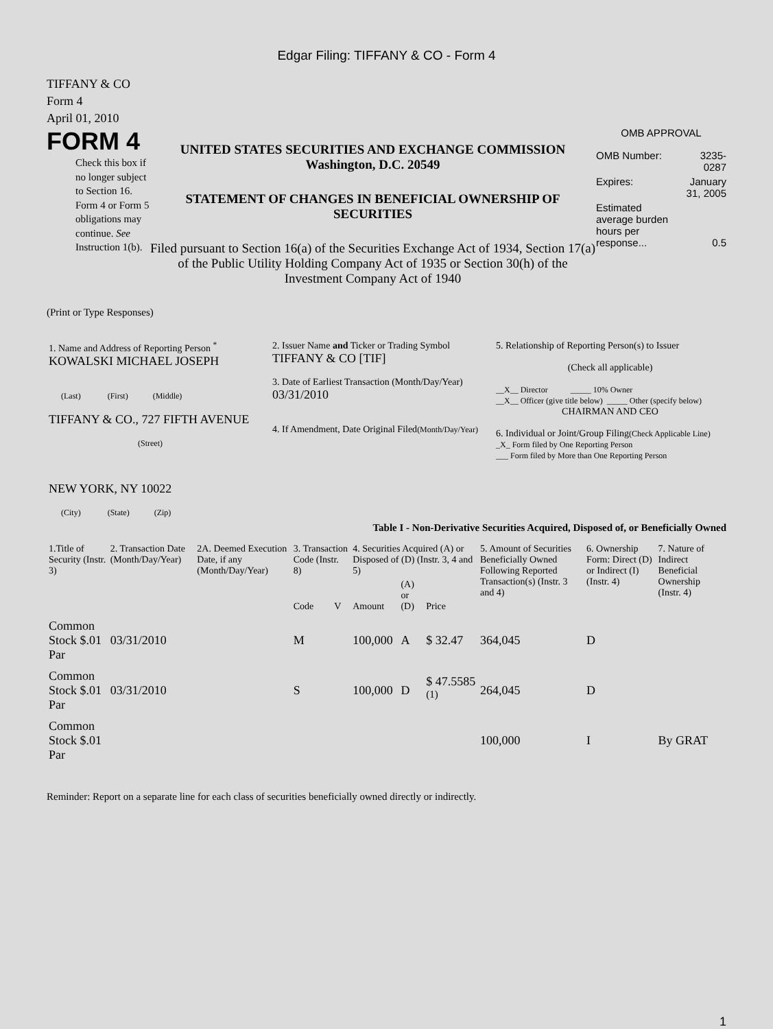Edgar Filing: TIFFANY & CO - Form 4
TIFFANY & CO
Form 4
April 01, 2010
FORM 4
Check this box if no longer subject to Section 16. Form 4 or Form 5 obligations may continue. See Instruction 1(b).
UNITED STATES SECURITIES AND EXCHANGE COMMISSION
Washington, D.C. 20549
STATEMENT OF CHANGES IN BENEFICIAL OWNERSHIP OF SECURITIES
Filed pursuant to Section 16(a) of the Securities Exchange Act of 1934, Section 17(a) of the Public Utility Holding Company Act of 1935 or Section 30(h) of the Investment Company Act of 1940
OMB APPROVAL
| OMB Number: | 3235-0287 |
| Expires: | January 31, 2005 |
| Estimated average burden hours per response... | 0.5 |
(Print or Type Responses)
| 1. Name and Address of Reporting Person <sup>*</sup> KOWALSKI MICHAEL JOSEPH (Last) (First) (Middle) TIFFANY & CO., 727 FIFTH AVENUE (Street) NEW YORK, NY 10022 (City) (State) (Zip) | 2. Issuer Name and Ticker or Trading Symbol TIFFANY & CO [TIF] 3. Date of Earliest Transaction (Month/Day/Year) 03/31/2010 4. If Amendment, Date Original Filed (Month/Day/Year) | 5. Relationship of Reporting Person(s) to Issuer (Check all applicable) __X__ Director _____ 10% Owner __X__ Officer (give title below) _____ Other (specify below) CHAIRMAN AND CEO 6. Individual or Joint/Group Filing (Check Applicable Line) _X_ Form filed by One Reporting Person ___ Form filed by More than One Reporting Person |
Table I - Non-Derivative Securities Acquired, Disposed of, or Beneficially Owned
| 1.Title of Security (Instr. 3) | 2. Transaction Date (Month/Day/Year) | 2A. Deemed Execution Date, if any (Month/Day/Year) | 3. Transaction Code (Instr. 8) | | 4. Securities Acquired (A) or Disposed of (D) (Instr. 3, 4 and 5) | | | 5. Amount of Securities Beneficially Owned Following Reported Transaction(s) (Instr. 3 and 4) | 6. Ownership Form: Direct (D) or Indirect (I) (Instr. 4) | 7. Nature of Indirect Beneficial Ownership (Instr. 4) |
| --- | --- | --- | --- | --- | --- | --- | --- | --- | --- | --- |
| | | | Code | V | Amount | (A) or (D) | Price | | | |
| Common Stock $.01 Par | 03/31/2010 | | M | | 100,000 | A | $ 32.47 | 364,045 | D | |
| Common Stock $.01 Par | 03/31/2010 | | S | | 100,000 | D | $ 47.5585 <sup>(1)</sup> | 264,045 | D | |
| Common Stock $.01 Par | | | | | | | | 100,000 | I | By GRAT |
Reminder: Report on a separate line for each class of securities beneficially owned directly or indirectly.
1